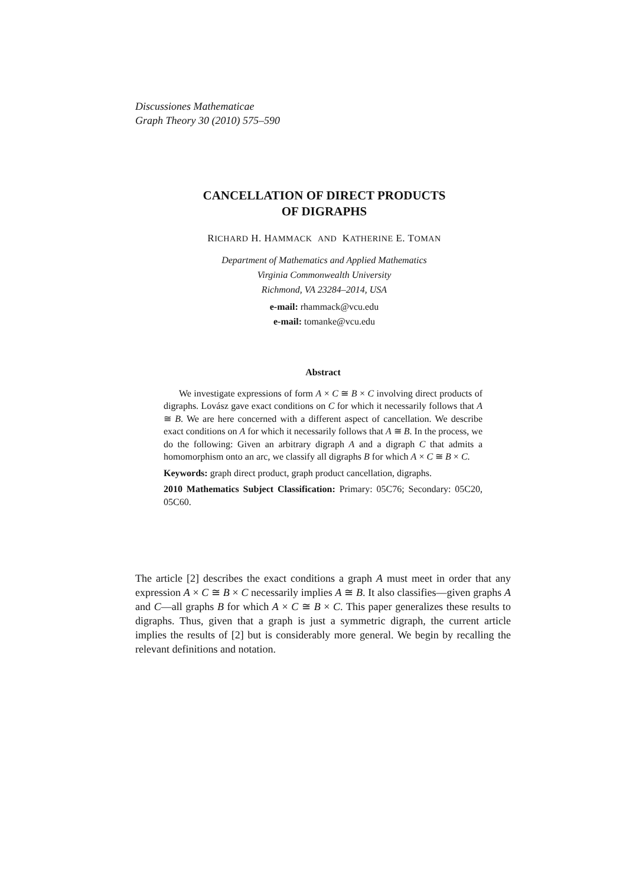Discussiones Mathematicae
Graph Theory 30 (2010) 575–590
CANCELLATION OF DIRECT PRODUCTS
OF DIGRAPHS
RICHARD H. HAMMACK AND KATHERINE E. TOMAN
Department of Mathematics and Applied Mathematics
Virginia Commonwealth University
Richmond, VA 23284–2014, USA
e-mail: rhammack@vcu.edu
e-mail: tomanke@vcu.edu
Abstract
We investigate expressions of form A × C ≅ B × C involving direct products of digraphs. Lovász gave exact conditions on C for which it necessarily follows that A ≅ B. We are here concerned with a different aspect of cancellation. We describe exact conditions on A for which it necessarily follows that A ≅ B. In the process, we do the following: Given an arbitrary digraph A and a digraph C that admits a homomorphism onto an arc, we classify all digraphs B for which A × C ≅ B × C.
Keywords: graph direct product, graph product cancellation, digraphs.
2010 Mathematics Subject Classification: Primary: 05C76; Secondary: 05C20, 05C60.
The article [2] describes the exact conditions a graph A must meet in order that any expression A × C ≅ B × C necessarily implies A ≅ B. It also classifies—given graphs A and C—all graphs B for which A × C ≅ B × C. This paper generalizes these results to digraphs. Thus, given that a graph is just a symmetric digraph, the current article implies the results of [2] but is considerably more general. We begin by recalling the relevant definitions and notation.